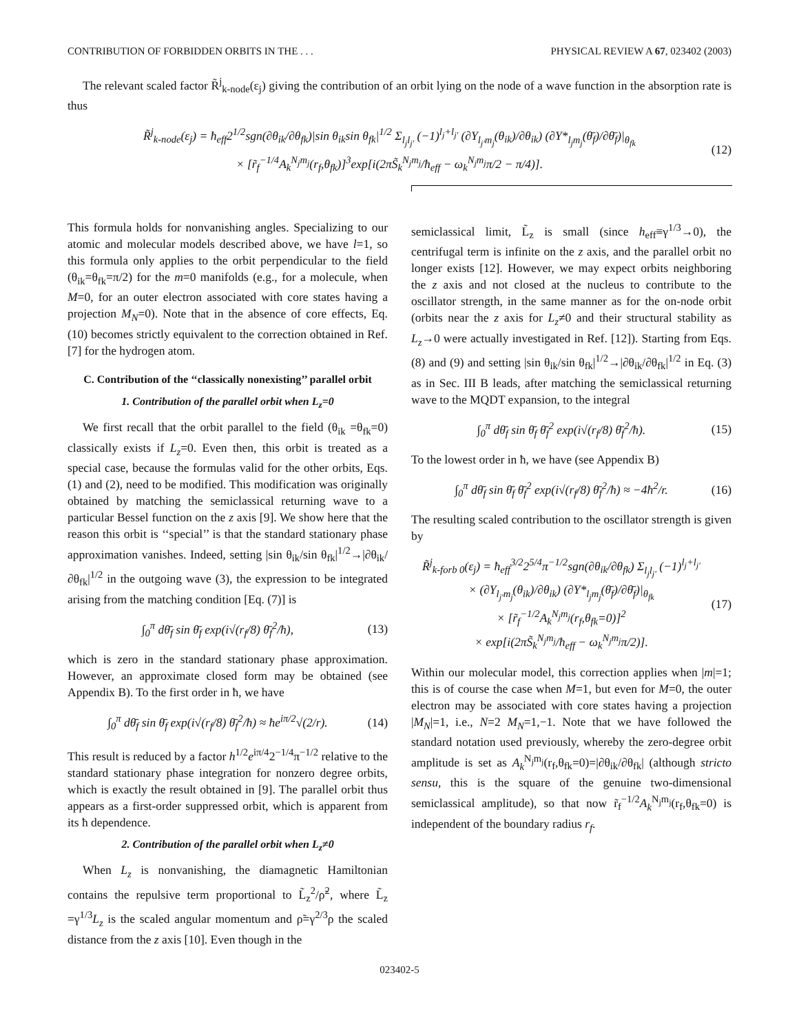CONTRIBUTION OF FORBIDDEN ORBITS IN THE . . . PHYSICAL REVIEW A 67, 023402 (2003)
The relevant scaled factor R̃<sup>j</sup><sub>k-node</sub>(ε<sub>j</sub>) giving the contribution of an orbit lying on the node of a wave function in the absorption rate is thus
R̃<sup>j</sup><sub>k-node</sub>(ε<sub>j</sub>) = ħ<sub>eff</sub>2<sup>1/2</sup>sgn(∂θ<sub>ik</sub>/∂θ<sub>fk</sub>)|sin θ<sub>ik</sub>sin θ<sub>fk</sub>|<sup>1/2</sup> Σ<sub>l<sub>j</sub>l<sub>j′</sub></sub> (−1)<sup>l<sub>j</sub>+l<sub>j′</sub></sup> (∂Y<sub>l<sub>j′</sub>m<sub>j</sub></sub>(θ<sub>ik</sub>)/∂θ<sub>ik</sub>) (∂Y*<sub>l<sub>j</sub>m<sub>j</sub></sub>(θ̄<sub>f</sub>)/∂θ̄<sub>f</sub>)|<sub>θ<sub>fk</sub></sub>
× [r̃<sub>f</sub><sup>−1/4</sup>A<sub>k</sub><sup>N<sub>j</sub>m<sub>j</sub></sup>(r<sub>f</sub>,θ<sub>fk</sub>)]<sup>3</sup>exp[i(2πS̃<sub>k</sub><sup>N<sub>j</sub>m<sub>j</sub></sup>/ħ<sub>eff</sub> − ω<sub>k</sub><sup>N<sub>j</sub>m<sub>j</sub></sup>π/2 − π/4)]. (12)
This formula holds for nonvanishing angles. Specializing to our atomic and molecular models described above, we have l=1, so this formula only applies to the orbit perpendicular to the field (θ<sub>ik</sub>=θ<sub>fk</sub>=π/2) for the m=0 manifolds (e.g., for a molecule, when M=0, for an outer electron associated with core states having a projection M<sub>N</sub>=0). Note that in the absence of core effects, Eq. (10) becomes strictly equivalent to the correction obtained in Ref. [7] for the hydrogen atom.
C. Contribution of the ‘‘classically nonexisting’’ parallel orbit
1. Contribution of the parallel orbit when L<sub>z</sub>=0
We first recall that the orbit parallel to the field (θ<sub>ik</sub> =θ<sub>fk</sub>=0) classically exists if L<sub>z</sub>=0. Even then, this orbit is treated as a special case, because the formulas valid for the other orbits, Eqs. (1) and (2), need to be modified. This modification was originally obtained by matching the semiclassical returning wave to a particular Bessel function on the z axis [9]. We show here that the reason this orbit is ‘‘special’’ is that the standard stationary phase approximation vanishes. Indeed, setting |sin θ<sub>ik</sub>/sin θ<sub>fk</sub>|<sup>1/2</sup>→|∂θ<sub>ik</sub>/∂θ<sub>fk</sub>|<sup>1/2</sup> in the outgoing wave (3), the expression to be integrated arising from the matching condition [Eq. (7)] is
∫<sub>0</sub><sup>π</sup> dθ̄<sub>f</sub> sin θ̄<sub>f</sub> exp(i√(r<sub>f</sub>/8) θ̄<sub>f</sub><sup>2</sup>/ħ), (13)
which is zero in the standard stationary phase approximation. However, an approximate closed form may be obtained (see Appendix B). To the first order in ħ, we have
∫<sub>0</sub><sup>π</sup> dθ̄<sub>f</sub> sin θ̄<sub>f</sub> exp(i√(r<sub>f</sub>/8) θ̄<sub>f</sub><sup>2</sup>/ħ) ≈ ħe<sup>iπ/2</sup>√(2/r). (14)
This result is reduced by a factor h<sup>1/2</sup>e<sup>iπ/4</sup>2<sup>−1/4</sup>π<sup>−1/2</sup> relative to the standard stationary phase integration for nonzero degree orbits, which is exactly the result obtained in [9]. The parallel orbit thus appears as a first-order suppressed orbit, which is apparent from its ħ dependence.
2. Contribution of the parallel orbit when L<sub>z</sub>≠0
When L<sub>z</sub> is nonvanishing, the diamagnetic Hamiltonian contains the repulsive term proportional to L̃<sub>z</sub><sup>2</sup>/ρ̃<sup>2</sup>, where L̃<sub>z</sub> =γ<sup>1/3</sup>L<sub>z</sub> is the scaled angular momentum and ρ̃=γ<sup>2/3</sup>ρ the scaled distance from the z axis [10]. Even though in the
semiclassical limit, L̃<sub>z</sub> is small (since h<sub>eff</sub>≡γ<sup>1/3</sup>→0), the centrifugal term is infinite on the z axis, and the parallel orbit no longer exists [12]. However, we may expect orbits neighboring the z axis and not closed at the nucleus to contribute to the oscillator strength, in the same manner as for the on-node orbit (orbits near the z axis for L<sub>z</sub>≠0 and their structural stability as L<sub>z</sub>→0 were actually investigated in Ref. [12]). Starting from Eqs. (8) and (9) and setting |sin θ<sub>ik</sub>/sin θ<sub>fk</sub>|<sup>1/2</sup>→|∂θ<sub>ik</sub>/∂θ<sub>fk</sub>|<sup>1/2</sup> in Eq. (3) as in Sec. III B leads, after matching the semiclassical returning wave to the MQDT expansion, to the integral
∫<sub>0</sub><sup>π</sup> dθ̄<sub>f</sub> sin θ̄<sub>f</sub> θ̄<sub>f</sub><sup>2</sup> exp(i√(r<sub>f</sub>/8) θ̄<sub>f</sub><sup>2</sup>/ħ). (15)
To the lowest order in ħ, we have (see Appendix B)
∫<sub>0</sub><sup>π</sup> dθ̄<sub>f</sub> sin θ̄<sub>f</sub> θ̄<sub>f</sub><sup>2</sup> exp(i√(r<sub>f</sub>/8) θ̄<sub>f</sub><sup>2</sup>/ħ) ≈ −4ħ<sup>2</sup>/r. (16)
The resulting scaled contribution to the oscillator strength is given by
R̃<sup>j</sup><sub>k-forb 0</sub>(ε<sub>j</sub>) = ħ<sub>eff</sub><sup>3/2</sup>2<sup>5/4</sup>π<sup>−1/2</sup>sgn(∂θ<sub>ik</sub>/∂θ<sub>fk</sub>) Σ<sub>l<sub>j</sub>l<sub>j′</sub></sub> (−1)<sup>l<sub>j</sub>+l<sub>j′</sub></sup>
× (∂Y<sub>l<sub>j′</sub>m<sub>j</sub></sub>(θ<sub>ik</sub>)/∂θ<sub>ik</sub>) (∂Y*<sub>l<sub>j</sub>m<sub>j</sub></sub>(θ̄<sub>f</sub>)/∂θ̄<sub>f</sub>)|<sub>θ<sub>fk</sub></sub>
× [r̃<sub>f</sub><sup>−1/2</sup>A<sub>k</sub><sup>N<sub>j</sub>m<sub>j</sub></sup>(r<sub>f</sub>,θ<sub>fk</sub>=0)]<sup>2</sup>
× exp[i(2πS̃<sub>k</sub><sup>N<sub>j</sub>m<sub>j</sub></sup>/ħ<sub>eff</sub> − ω<sub>k</sub><sup>N<sub>j</sub>m<sub>j</sub></sup>π/2)]. (17)
Within our molecular model, this correction applies when |m|=1; this is of course the case when M=1, but even for M=0, the outer electron may be associated with core states having a projection |M<sub>N</sub>|=1, i.e., N=2 M<sub>N</sub>=1,−1. Note that we have followed the standard notation used previously, whereby the zero-degree orbit amplitude is set as A<sub>k</sub><sup>N<sub>j</sub>m<sub>j</sub></sup>(r<sub>f</sub>,θ<sub>fk</sub>=0)=|∂θ<sub>ik</sub>/∂θ<sub>fk</sub>| (although stricto sensu, this is the square of the genuine two-dimensional semiclassical amplitude), so that now r̃<sub>f</sub><sup>−1/2</sup>A<sub>k</sub><sup>N<sub>j</sub>m<sub>j</sub></sup>(r<sub>f</sub>,θ<sub>fk</sub>=0) is independent of the boundary radius r<sub>f</sub>.
023402-5